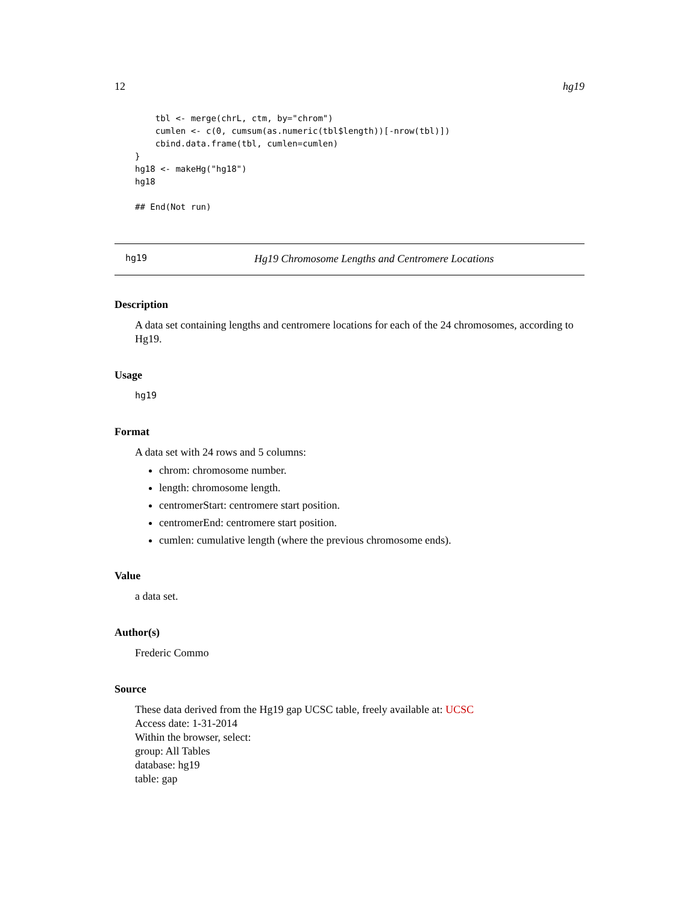12 hg19
    tbl <- merge(chrL, ctm, by="chrom")
    cumlen <- c(0, cumsum(as.numeric(tbl$length))[-nrow(tbl)])
    cbind.data.frame(tbl, cumlen=cumlen)
}
hg18 <- makeHg("hg18")
hg18

## End(Not run)
hg19 Hg19 Chromosome Lengths and Centromere Locations
Description
A data set containing lengths and centromere locations for each of the 24 chromosomes, according to Hg19.
Usage
hg19
Format
A data set with 24 rows and 5 columns:
chrom: chromosome number.
length: chromosome length.
centromerStart: centromere start position.
centromerEnd: centromere start position.
cumlen: cumulative length (where the previous chromosome ends).
Value
a data set.
Author(s)
Frederic Commo
Source
These data derived from the Hg19 gap UCSC table, freely available at: UCSC
Access date: 1-31-2014
Within the browser, select:
group: All Tables
database: hg19
table: gap